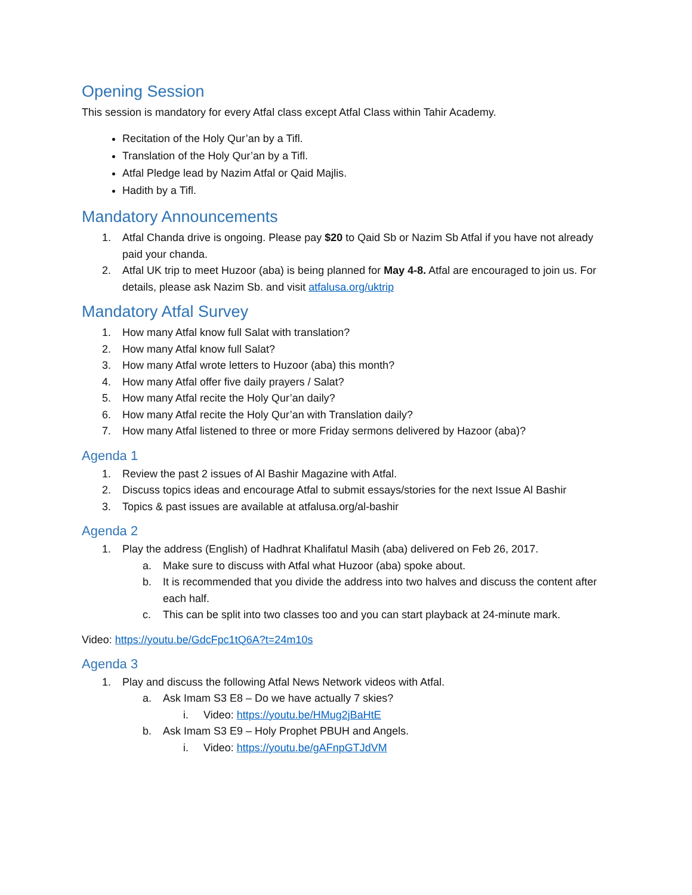Opening Session
This session is mandatory for every Atfal class except Atfal Class within Tahir Academy.
Recitation of the Holy Qur’an by a Tifl.
Translation of the Holy Qur’an by a Tifl.
Atfal Pledge lead by Nazim Atfal or Qaid Majlis.
Hadith by a Tifl.
Mandatory Announcements
1. Atfal Chanda drive is ongoing. Please pay $20 to Qaid Sb or Nazim Sb Atfal if you have not already paid your chanda.
2. Atfal UK trip to meet Huzoor (aba) is being planned for May 4-8. Atfal are encouraged to join us. For details, please ask Nazim Sb. and visit atfalusa.org/uktrip
Mandatory Atfal Survey
1. How many Atfal know full Salat with translation?
2. How many Atfal know full Salat?
3. How many Atfal wrote letters to Huzoor (aba) this month?
4. How many Atfal offer five daily prayers / Salat?
5. How many Atfal recite the Holy Qur’an daily?
6. How many Atfal recite the Holy Qur’an with Translation daily?
7. How many Atfal listened to three or more Friday sermons delivered by Hazoor (aba)?
Agenda 1
1. Review the past 2 issues of Al Bashir Magazine with Atfal.
2. Discuss topics ideas and encourage Atfal to submit essays/stories for the next Issue Al Bashir
3. Topics & past issues are available at atfalusa.org/al-bashir
Agenda 2
1. Play the address (English) of Hadhrat Khalifatul Masih (aba) delivered on Feb 26, 2017.
a. Make sure to discuss with Atfal what Huzoor (aba) spoke about.
b. It is recommended that you divide the address into two halves and discuss the content after each half.
c. This can be split into two classes too and you can start playback at 24-minute mark.
Video: https://youtu.be/GdcFpc1tQ6A?t=24m10s
Agenda 3
1. Play and discuss the following Atfal News Network videos with Atfal.
a. Ask Imam S3 E8 – Do we have actually 7 skies?
i. Video: https://youtu.be/HMug2jBaHtE
b. Ask Imam S3 E9 – Holy Prophet PBUH and Angels.
i. Video: https://youtu.be/gAFnpGTJdVM